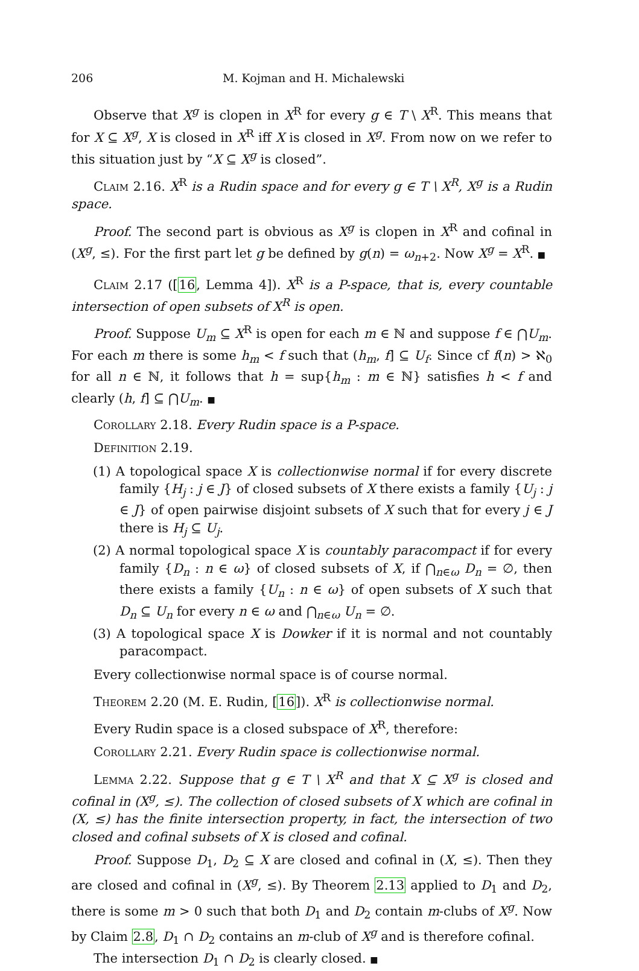206 M. Kojman and H. Michalewski
Observe that X<sup>g</sup> is clopen in X<sup>R</sup> for every g ∈ T \ X<sup>R</sup>. This means that for X ⊆ X<sup>g</sup>, X is closed in X<sup>R</sup> iff X is closed in X<sup>g</sup>. From now on we refer to this situation just by “X ⊆ X<sup>g</sup> is closed”.
Claim 2.16. X<sup>R</sup> is a Rudin space and for every g ∈ T \ X<sup>R</sup>, X<sup>g</sup> is a Rudin space.
Proof. The second part is obvious as X<sup>g</sup> is clopen in X<sup>R</sup> and cofinal in (X<sup>g</sup>, ≤). For the first part let g be defined by g(n) = ω<sub>n+2</sub>. Now X<sup>g</sup> = X<sup>R</sup>. ■
Claim 2.17 ([16, Lemma 4]). X<sup>R</sup> is a P-space, that is, every countable intersection of open subsets of X<sup>R</sup> is open.
Proof. Suppose U<sub>m</sub> ⊆ X<sup>R</sup> is open for each m ∈ ℕ and suppose f ∈ ⋂U<sub>m</sub>. For each m there is some h<sub>m</sub> < f such that (h<sub>m</sub>, f] ⊆ U<sub>f</sub>. Since cf f(n) > ℵ<sub>0</sub> for all n ∈ ℕ, it follows that h = sup{h<sub>m</sub> : m ∈ ℕ} satisfies h < f and clearly (h, f] ⊆ ⋂U<sub>m</sub>. ■
Corollary 2.18. Every Rudin space is a P-space.
Definition 2.19.
(1) A topological space X is collectionwise normal if for every discrete family {H<sub>j</sub> : j ∈ J} of closed subsets of X there exists a family {U<sub>j</sub> : j ∈ J} of open pairwise disjoint subsets of X such that for every j ∈ J there is H<sub>j</sub> ⊆ U<sub>j</sub>.
(2) A normal topological space X is countably paracompact if for every family {D<sub>n</sub> : n ∈ ω} of closed subsets of X, if ⋂<sub>n∈ω</sub> D<sub>n</sub> = ∅, then there exists a family {U<sub>n</sub> : n ∈ ω} of open subsets of X such that D<sub>n</sub> ⊆ U<sub>n</sub> for every n ∈ ω and ⋂<sub>n∈ω</sub> U<sub>n</sub> = ∅.
(3) A topological space X is Dowker if it is normal and not countably paracompact.
Every collectionwise normal space is of course normal.
Theorem 2.20 (M. E. Rudin, [16]). X<sup>R</sup> is collectionwise normal.
Every Rudin space is a closed subspace of X<sup>R</sup>, therefore:
Corollary 2.21. Every Rudin space is collectionwise normal.
Lemma 2.22. Suppose that g ∈ T \ X<sup>R</sup> and that X ⊆ X<sup>g</sup> is closed and cofinal in (X<sup>g</sup>, ≤). The collection of closed subsets of X which are cofinal in (X, ≤) has the finite intersection property, in fact, the intersection of two closed and cofinal subsets of X is closed and cofinal.
Proof. Suppose D<sub>1</sub>, D<sub>2</sub> ⊆ X are closed and cofinal in (X, ≤). Then they are closed and cofinal in (X<sup>g</sup>, ≤). By Theorem 2.13 applied to D<sub>1</sub> and D<sub>2</sub>, there is some m > 0 such that both D<sub>1</sub> and D<sub>2</sub> contain m-clubs of X<sup>g</sup>. Now by Claim 2.8, D<sub>1</sub> ∩ D<sub>2</sub> contains an m-club of X<sup>g</sup> and is therefore cofinal.
The intersection D<sub>1</sub> ∩ D<sub>2</sub> is clearly closed. ■